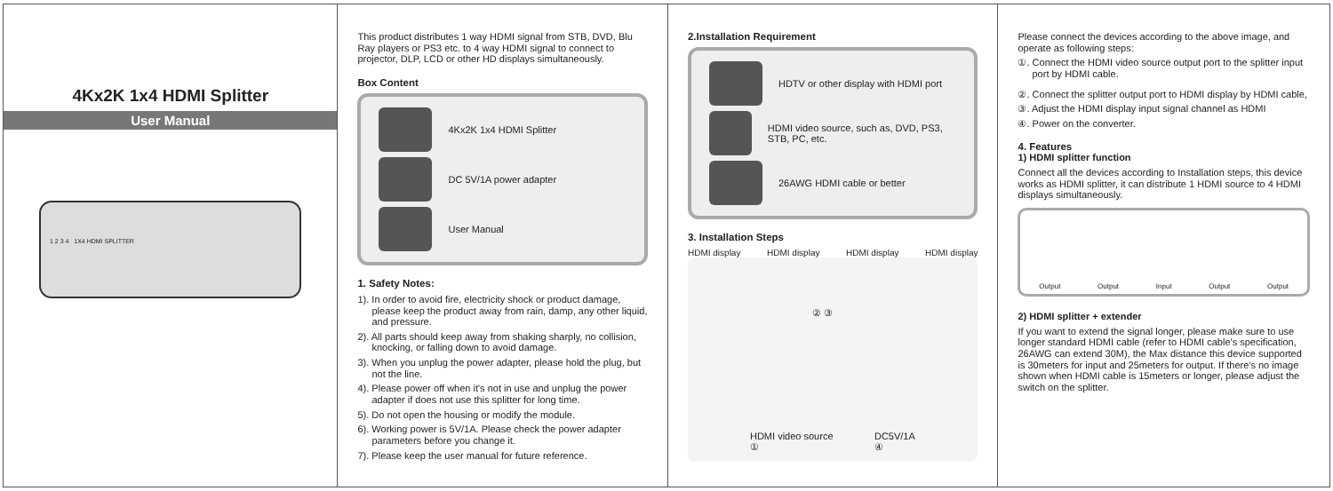4Kx2K 1x4 HDMI Splitter
User Manual
1 2 3 4 1X4 HDMI SPLITTER
This product distributes 1 way HDMI signal from STB, DVD, Blu Ray players or PS3 etc. to 4 way HDMI signal to connect to projector, DLP, LCD or other HD displays simultaneously.
Box Content
4Kx2K 1x4 HDMI Splitter
DC 5V/1A power adapter
User Manual
1. Safety Notes:
1). In order to avoid fire, electricity shock or product damage, please keep the product away from rain, damp, any other liquid, and pressure.
2). All parts should keep away from shaking sharply, no collision, knocking, or falling down to avoid damage.
3). When you unplug the power adapter, please hold the plug, but not the line.
4). Please power off when it's not in use and unplug the power adapter if does not use this splitter for long time.
5). Do not open the housing or modify the module.
6). Working power is 5V/1A. Please check the power adapter parameters before you change it.
7). Please keep the user manual for future reference.
2.Installation Requirement
HDTV or other display with HDMI port
HDMI video source, such as, DVD, PS3, STB, PC, etc.
26AWG HDMI cable or better
3. Installation Steps
HDMI display HDMI display HDMI display HDMI display
② ③
HDMI video source
①
DC5V/1A
④
Please connect the devices according to the above image, and operate as following steps:
①. Connect the HDMI video source output port to the splitter input port by HDMI cable.
②. Connect the splitter output port to HDMI display by HDMI cable,
③. Adjust the HDMI display input signal channel as HDMI
④. Power on the converter.
4. Features
1) HDMI splitter function
Connect all the devices according to Installation steps, this device works as HDMI splitter, it can distribute 1 HDMI source to 4 HDMI displays simultaneously.
Output Output Input Output Output
2) HDMI splitter + extender
If you want to extend the signal longer, please make sure to use longer standard HDMI cable (refer to HDMI cable's specification, 26AWG can extend 30M), the Max distance this device supported is 30meters for input and 25meters for output. If there's no image shown when HDMI cable is 15meters or longer, please adjust the switch on the splitter.